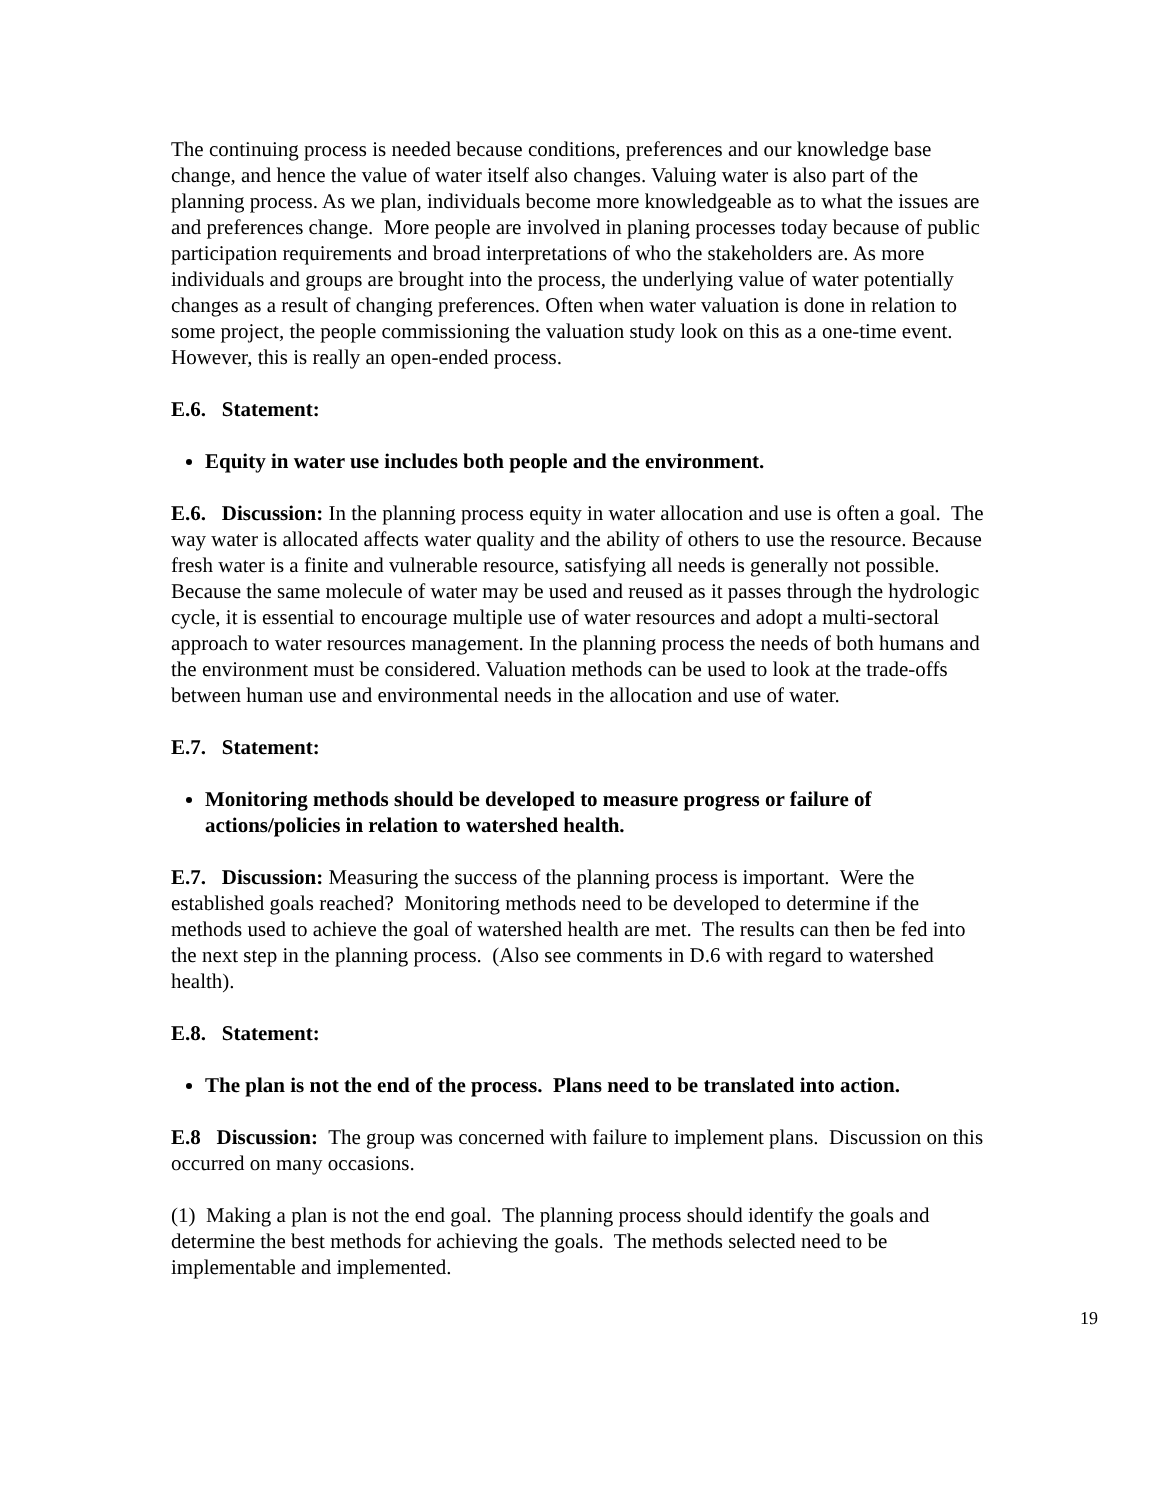The continuing process is needed because conditions, preferences and our knowledge base change, and hence the value of water itself also changes. Valuing water is also part of the planning process. As we plan, individuals become more knowledgeable as to what the issues are and preferences change. More people are involved in planing processes today because of public participation requirements and broad interpretations of who the stakeholders are. As more individuals and groups are brought into the process, the underlying value of water potentially changes as a result of changing preferences. Often when water valuation is done in relation to some project, the people commissioning the valuation study look on this as a one-time event. However, this is really an open-ended process.
E.6. Statement:
Equity in water use includes both people and the environment.
E.6. Discussion: In the planning process equity in water allocation and use is often a goal. The way water is allocated affects water quality and the ability of others to use the resource. Because fresh water is a finite and vulnerable resource, satisfying all needs is generally not possible. Because the same molecule of water may be used and reused as it passes through the hydrologic cycle, it is essential to encourage multiple use of water resources and adopt a multi-sectoral approach to water resources management. In the planning process the needs of both humans and the environment must be considered. Valuation methods can be used to look at the trade-offs between human use and environmental needs in the allocation and use of water.
E.7. Statement:
Monitoring methods should be developed to measure progress or failure of actions/policies in relation to watershed health.
E.7. Discussion: Measuring the success of the planning process is important. Were the established goals reached? Monitoring methods need to be developed to determine if the methods used to achieve the goal of watershed health are met. The results can then be fed into the next step in the planning process. (Also see comments in D.6 with regard to watershed health).
E.8. Statement:
The plan is not the end of the process. Plans need to be translated into action.
E.8 Discussion: The group was concerned with failure to implement plans. Discussion on this occurred on many occasions.
(1) Making a plan is not the end goal. The planning process should identify the goals and determine the best methods for achieving the goals. The methods selected need to be implementable and implemented.
19